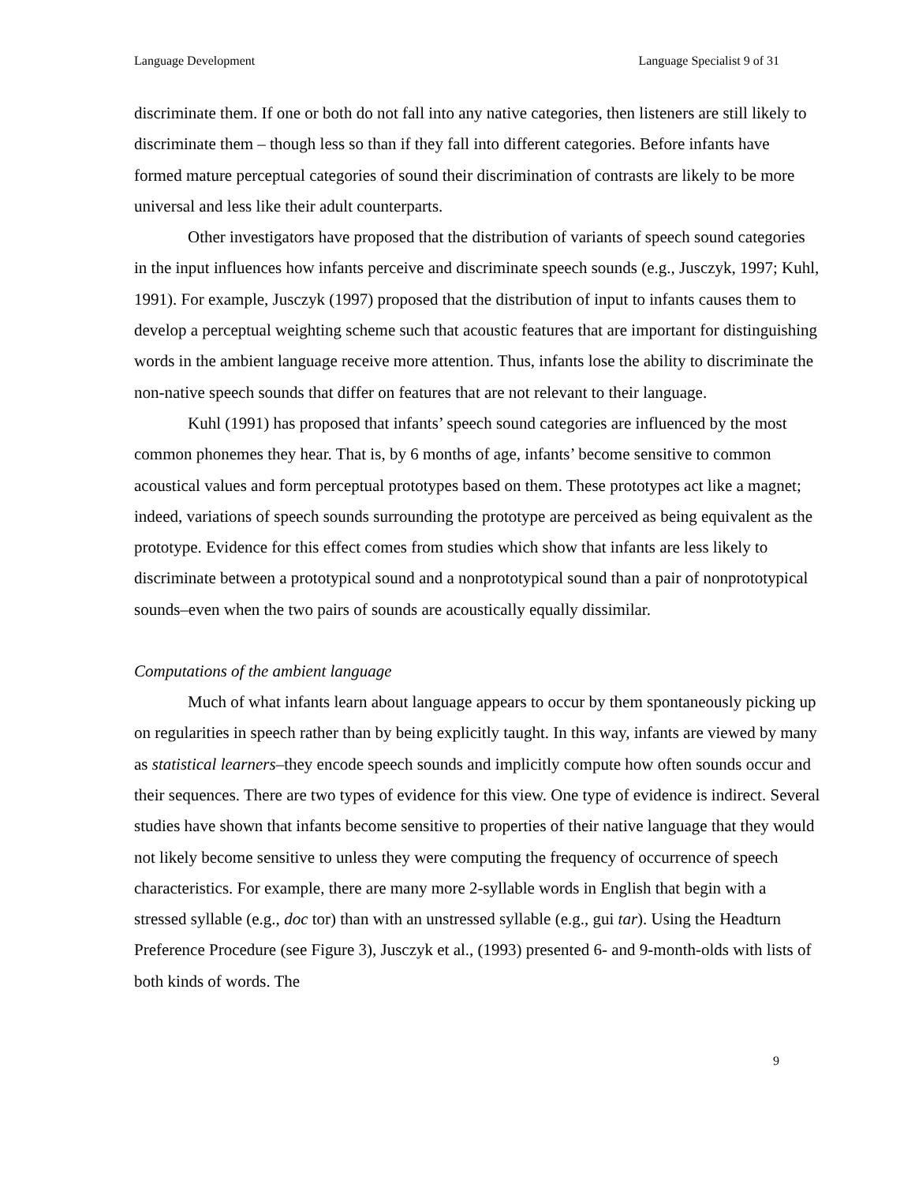Language Development Language Specialist 9 of 31
discriminate them. If one or both do not fall into any native categories, then listeners are still likely to discriminate them – though less so than if they fall into different categories. Before infants have formed mature perceptual categories of sound their discrimination of contrasts are likely to be more universal and less like their adult counterparts.
Other investigators have proposed that the distribution of variants of speech sound categories in the input influences how infants perceive and discriminate speech sounds (e.g., Jusczyk, 1997; Kuhl, 1991). For example, Jusczyk (1997) proposed that the distribution of input to infants causes them to develop a perceptual weighting scheme such that acoustic features that are important for distinguishing words in the ambient language receive more attention. Thus, infants lose the ability to discriminate the non-native speech sounds that differ on features that are not relevant to their language.
Kuhl (1991) has proposed that infants’ speech sound categories are influenced by the most common phonemes they hear. That is, by 6 months of age, infants’ become sensitive to common acoustical values and form perceptual prototypes based on them. These prototypes act like a magnet; indeed, variations of speech sounds surrounding the prototype are perceived as being equivalent as the prototype. Evidence for this effect comes from studies which show that infants are less likely to discriminate between a prototypical sound and a nonprototypical sound than a pair of nonprototypical sounds–even when the two pairs of sounds are acoustically equally dissimilar.
Computations of the ambient language
Much of what infants learn about language appears to occur by them spontaneously picking up on regularities in speech rather than by being explicitly taught. In this way, infants are viewed by many as statistical learners–they encode speech sounds and implicitly compute how often sounds occur and their sequences. There are two types of evidence for this view. One type of evidence is indirect. Several studies have shown that infants become sensitive to properties of their native language that they would not likely become sensitive to unless they were computing the frequency of occurrence of speech characteristics. For example, there are many more 2-syllable words in English that begin with a stressed syllable (e.g., doc tor) than with an unstressed syllable (e.g., gui tar). Using the Headturn Preference Procedure (see Figure 3), Jusczyk et al., (1993) presented 6- and 9-month-olds with lists of both kinds of words. The
9